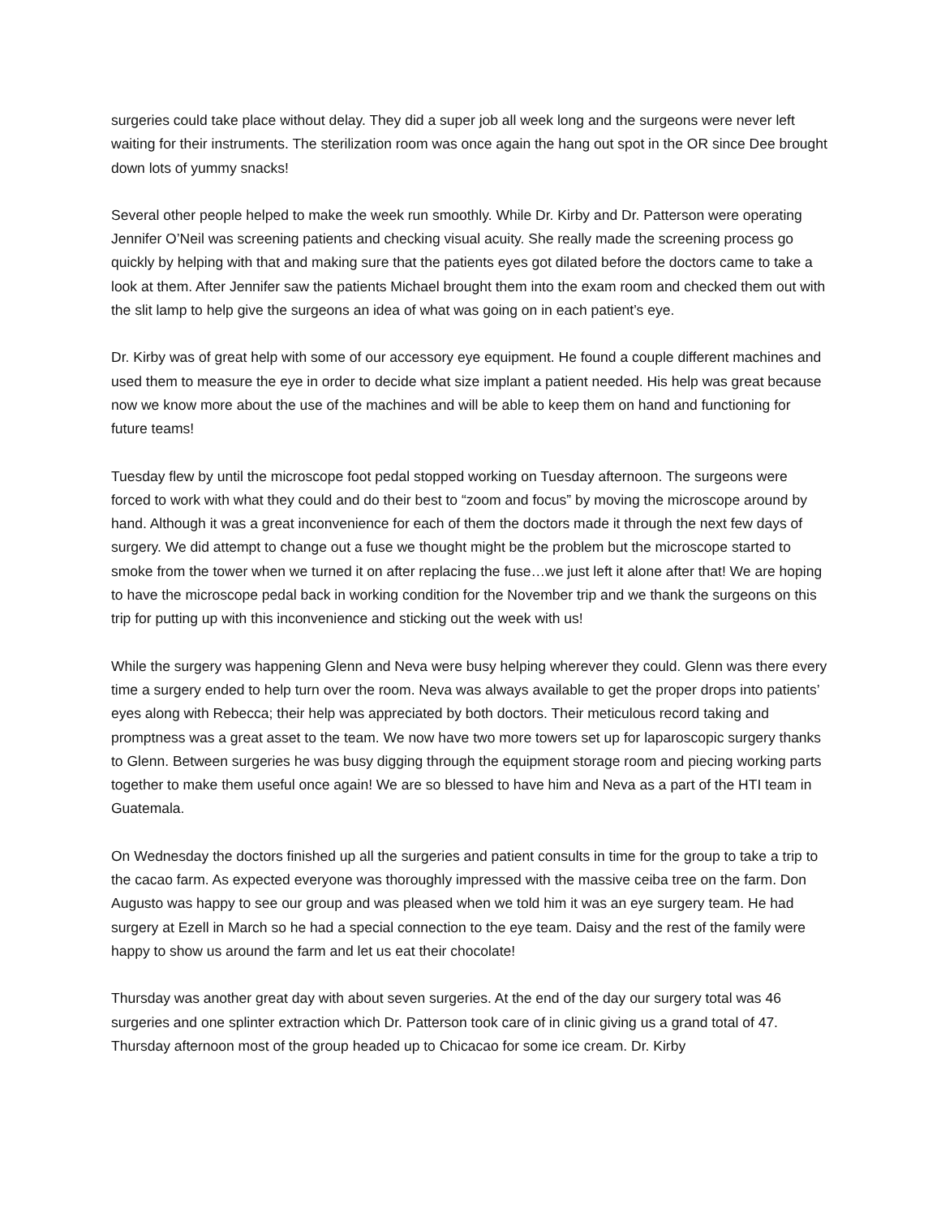surgeries could take place without delay. They did a super job all week long and the surgeons were never left waiting for their instruments. The sterilization room was once again the hang out spot in the OR since Dee brought down lots of yummy snacks!
Several other people helped to make the week run smoothly. While Dr. Kirby and Dr. Patterson were operating Jennifer O’Neil was screening patients and checking visual acuity. She really made the screening process go quickly by helping with that and making sure that the patients eyes got dilated before the doctors came to take a look at them. After Jennifer saw the patients Michael brought them into the exam room and checked them out with the slit lamp to help give the surgeons an idea of what was going on in each patient’s eye.
Dr. Kirby was of great help with some of our accessory eye equipment. He found a couple different machines and used them to measure the eye in order to decide what size implant a patient needed. His help was great because now we know more about the use of the machines and will be able to keep them on hand and functioning for future teams!
Tuesday flew by until the microscope foot pedal stopped working on Tuesday afternoon. The surgeons were forced to work with what they could and do their best to “zoom and focus” by moving the microscope around by hand. Although it was a great inconvenience for each of them the doctors made it through the next few days of surgery. We did attempt to change out a fuse we thought might be the problem but the microscope started to smoke from the tower when we turned it on after replacing the fuse…we just left it alone after that! We are hoping to have the microscope pedal back in working condition for the November trip and we thank the surgeons on this trip for putting up with this inconvenience and sticking out the week with us!
While the surgery was happening Glenn and Neva were busy helping wherever they could. Glenn was there every time a surgery ended to help turn over the room. Neva was always available to get the proper drops into patients’ eyes along with Rebecca; their help was appreciated by both doctors. Their meticulous record taking and promptness was a great asset to the team. We now have two more towers set up for laparoscopic surgery thanks to Glenn. Between surgeries he was busy digging through the equipment storage room and piecing working parts together to make them useful once again! We are so blessed to have him and Neva as a part of the HTI team in Guatemala.
On Wednesday the doctors finished up all the surgeries and patient consults in time for the group to take a trip to the cacao farm. As expected everyone was thoroughly impressed with the massive ceiba tree on the farm. Don Augusto was happy to see our group and was pleased when we told him it was an eye surgery team. He had surgery at Ezell in March so he had a special connection to the eye team. Daisy and the rest of the family were happy to show us around the farm and let us eat their chocolate!
Thursday was another great day with about seven surgeries. At the end of the day our surgery total was 46 surgeries and one splinter extraction which Dr. Patterson took care of in clinic giving us a grand total of 47. Thursday afternoon most of the group headed up to Chicacao for some ice cream. Dr. Kirby